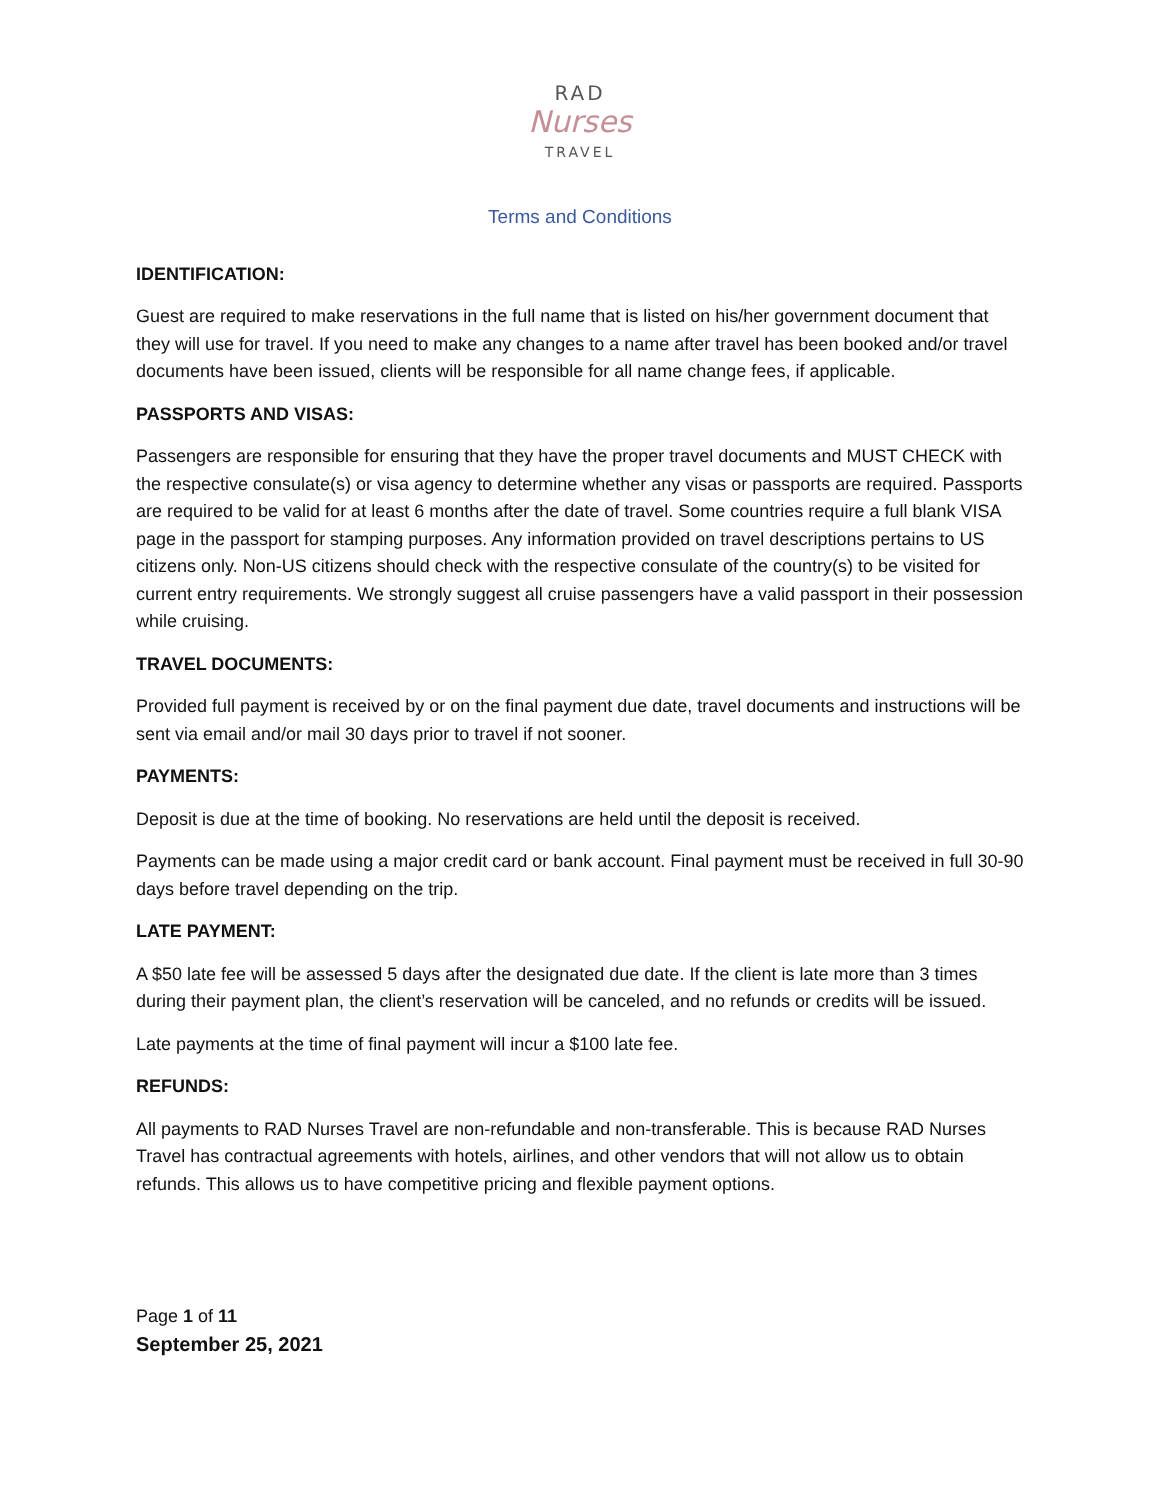RAD
Nurses
TRAVEL
Terms and Conditions
IDENTIFICATION:
Guest are required to make reservations in the full name that is listed on his/her government document that they will use for travel. If you need to make any changes to a name after travel has been booked and/or travel documents have been issued, clients will be responsible for all name change fees, if applicable.
PASSPORTS AND VISAS:
Passengers are responsible for ensuring that they have the proper travel documents and MUST CHECK with the respective consulate(s) or visa agency to determine whether any visas or passports are required. Passports are required to be valid for at least 6 months after the date of travel. Some countries require a full blank VISA page in the passport for stamping purposes. Any information provided on travel descriptions pertains to US citizens only. Non-US citizens should check with the respective consulate of the country(s) to be visited for current entry requirements. We strongly suggest all cruise passengers have a valid passport in their possession while cruising.
TRAVEL DOCUMENTS:
Provided full payment is received by or on the final payment due date, travel documents and instructions will be sent via email and/or mail 30 days prior to travel if not sooner.
PAYMENTS:
Deposit is due at the time of booking. No reservations are held until the deposit is received.
Payments can be made using a major credit card or bank account. Final payment must be received in full 30-90 days before travel depending on the trip.
LATE PAYMENT:
A $50 late fee will be assessed 5 days after the designated due date. If the client is late more than 3 times during their payment plan, the client’s reservation will be canceled, and no refunds or credits will be issued.
Late payments at the time of final payment will incur a $100 late fee.
REFUNDS:
All payments to RAD Nurses Travel are non-refundable and non-transferable. This is because RAD Nurses Travel has contractual agreements with hotels, airlines, and other vendors that will not allow us to obtain refunds. This allows us to have competitive pricing and flexible payment options.
Page 1 of 11
September 25, 2021